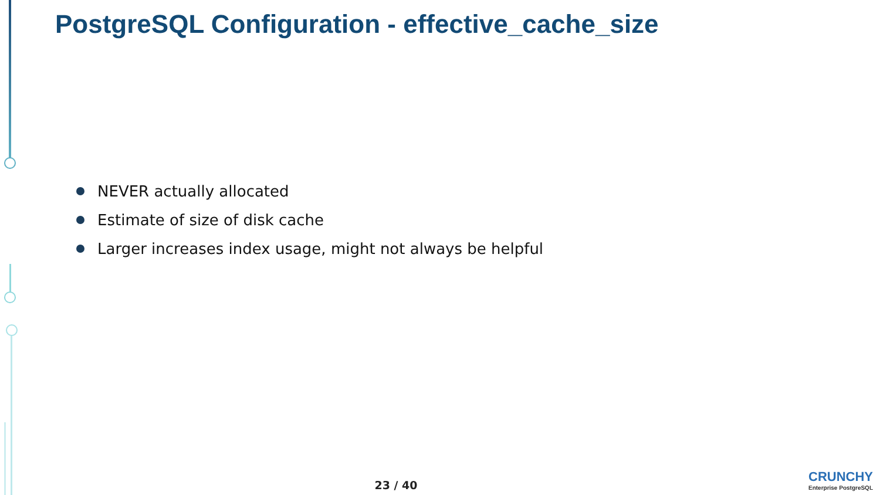PostgreSQL Configuration - effective_cache_size
NEVER actually allocated
Estimate of size of disk cache
Larger increases index usage, might not always be helpful
23 / 40
CRUNCHY
Enterprise PostgreSQL